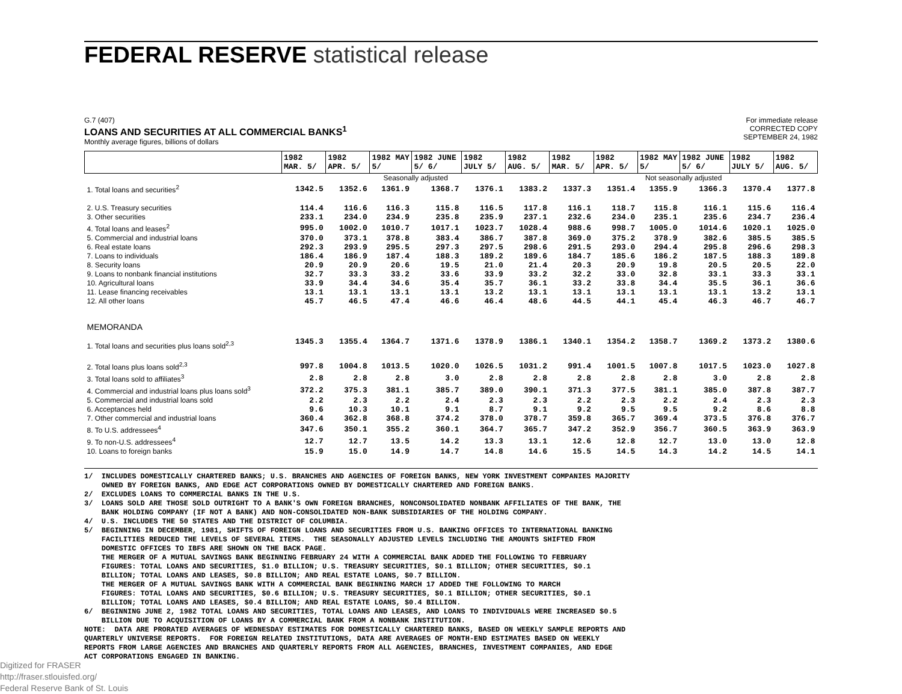FEDERAL RESERVE statistical release
G.7 (407)
LOANS AND SECURITIES AT ALL COMMERCIAL BANKS<sup>1</sup>
Monthly average figures, billions of dollars
For immediate release
CORRECTED COPY
SEPTEMBER 24, 1982
| | 1982 MAR. 5/ | 1982 APR. 5/ | 1982 MAY 5/ | 1982 JUNE 5/ 6/ | 1982 JULY 5/ | 1982 AUG. 5/ | 1982 MAR. 5/ | 1982 APR. 5/ | 1982 MAY 5/ | 1982 JUNE 5/ 6/ | 1982 JULY 5/ | 1982 AUG. 5/ |
| --- | --- | --- | --- | --- | --- | --- | --- | --- | --- | --- | --- | --- |
| | Seasonally adjusted | | | | | | Not seasonally adjusted | | | | | |
| 1. Total loans and securities<sup>2</sup> | 1342.5 | 1352.6 | 1361.9 | 1368.7 | 1376.1 | 1383.2 | 1337.3 | 1351.4 | 1355.9 | 1366.3 | 1370.4 | 1377.8 |
| 2. U.S. Treasury securities | 114.4 | 116.6 | 116.3 | 115.8 | 116.5 | 117.8 | 116.1 | 118.7 | 115.8 | 116.1 | 115.6 | 116.4 |
| 3. Other securities | 233.1 | 234.0 | 234.9 | 235.8 | 235.9 | 237.1 | 232.6 | 234.0 | 235.1 | 235.6 | 234.7 | 236.4 |
| 4. Total loans and leases<sup>2</sup> | 995.0 | 1002.0 | 1010.7 | 1017.1 | 1023.7 | 1028.4 | 988.6 | 998.7 | 1005.0 | 1014.6 | 1020.1 | 1025.0 |
| 5. Commercial and industrial loans | 370.0 | 373.1 | 378.8 | 383.4 | 386.7 | 387.8 | 369.0 | 375.2 | 378.9 | 382.6 | 385.5 | 385.5 |
| 6. Real estate loans | 292.3 | 293.9 | 295.5 | 297.3 | 297.5 | 298.6 | 291.5 | 293.0 | 294.4 | 295.8 | 296.6 | 298.3 |
| 7. Loans to individuals | 186.4 | 186.9 | 187.4 | 188.3 | 189.2 | 189.6 | 184.7 | 185.6 | 186.2 | 187.5 | 188.3 | 189.8 |
| 8. Security loans | 20.9 | 20.9 | 20.6 | 19.5 | 21.0 | 21.4 | 20.3 | 20.9 | 19.8 | 20.5 | 20.5 | 22.0 |
| 9. Loans to nonbank financial institutions | 32.7 | 33.3 | 33.2 | 33.6 | 33.9 | 33.2 | 32.2 | 33.0 | 32.8 | 33.1 | 33.3 | 33.1 |
| 10. Agricultural loans | 33.9 | 34.4 | 34.6 | 35.4 | 35.7 | 36.1 | 33.2 | 33.8 | 34.4 | 35.5 | 36.1 | 36.6 |
| 11. Lease financing receivables | 13.1 | 13.1 | 13.1 | 13.1 | 13.2 | 13.1 | 13.1 | 13.1 | 13.1 | 13.1 | 13.2 | 13.1 |
| 12. All other loans | 45.7 | 46.5 | 47.4 | 46.6 | 46.4 | 48.6 | 44.5 | 44.1 | 45.4 | 46.3 | 46.7 | 46.7 |
| MEMORANDA | | | | | | | | | | | | |
| 1. Total loans and securities plus loans sold<sup>2,3</sup> | 1345.3 | 1355.4 | 1364.7 | 1371.6 | 1378.9 | 1386.1 | 1340.1 | 1354.2 | 1358.7 | 1369.2 | 1373.2 | 1380.6 |
| 2. Total loans plus loans sold<sup>2,3</sup> | 997.8 | 1004.8 | 1013.5 | 1020.0 | 1026.5 | 1031.2 | 991.4 | 1001.5 | 1007.8 | 1017.5 | 1023.0 | 1027.8 |
| 3. Total loans sold to affiliates<sup>3</sup> | 2.8 | 2.8 | 2.8 | 3.0 | 2.8 | 2.8 | 2.8 | 2.8 | 2.8 | 3.0 | 2.8 | 2.8 |
| 4. Commercial and industrial loans plus loans sold<sup>3</sup> | 372.2 | 375.3 | 381.1 | 385.7 | 389.0 | 390.1 | 371.3 | 377.5 | 381.1 | 385.0 | 387.8 | 387.7 |
| 5. Commercial and industrial loans sold | 2.2 | 2.3 | 2.2 | 2.4 | 2.3 | 2.3 | 2.2 | 2.3 | 2.2 | 2.4 | 2.3 | 2.3 |
| 6. Acceptances held | 9.6 | 10.3 | 10.1 | 9.1 | 8.7 | 9.1 | 9.2 | 9.5 | 9.5 | 9.2 | 8.6 | 8.8 |
| 7. Other commercial and industrial loans | 360.4 | 362.8 | 368.8 | 374.2 | 378.0 | 378.7 | 359.8 | 365.7 | 369.4 | 373.5 | 376.8 | 376.7 |
| 8. To U.S. addressees<sup>4</sup> | 347.6 | 350.1 | 355.2 | 360.1 | 364.7 | 365.7 | 347.2 | 352.9 | 356.7 | 360.5 | 363.9 | 363.9 |
| 9. To non-U.S. addressees<sup>4</sup> | 12.7 | 12.7 | 13.5 | 14.2 | 13.3 | 13.1 | 12.6 | 12.8 | 12.7 | 13.0 | 13.0 | 12.8 |
| 10. Loans to foreign banks | 15.9 | 15.0 | 14.9 | 14.7 | 14.8 | 14.6 | 15.5 | 14.5 | 14.3 | 14.2 | 14.5 | 14.1 |
1/ INCLUDES DOMESTICALLY CHARTERED BANKS; U.S. BRANCHES AND AGENCIES OF FOREIGN BANKS, NEW YORK INVESTMENT COMPANIES MAJORITY OWNED BY FOREIGN BANKS, AND EDGE ACT CORPORATIONS OWNED BY DOMESTICALLY CHARTERED AND FOREIGN BANKS. 2/ EXCLUDES LOANS TO COMMERCIAL BANKS IN THE U.S. 3/ LOANS SOLD ARE THOSE SOLD OUTRIGHT TO A BANK'S OWN FOREIGN BRANCHES, NONCONSOLIDATED NONBANK AFFILIATES OF THE BANK, THE BANK HOLDING COMPANY (IF NOT A BANK) AND NON-CONSOLIDATED NON-BANK SUBSIDIARIES OF THE HOLDING COMPANY. 4/ U.S. INCLUDES THE 50 STATES AND THE DISTRICT OF COLUMBIA. 5/ BEGINNING IN DECEMBER, 1981, SHIFTS OF FOREIGN LOANS AND SECURITIES FROM U.S. BANKING OFFICES TO INTERNATIONAL BANKING FACILITIES REDUCED THE LEVELS OF SEVERAL ITEMS. THE SEASONALLY ADJUSTED LEVELS INCLUDING THE AMOUNTS SHIFTED FROM DOMESTIC OFFICES TO IBFS ARE SHOWN ON THE BACK PAGE. THE MERGER OF A MUTUAL SAVINGS BANK BEGINNING FEBRUARY 24 WITH A COMMERCIAL BANK ADDED THE FOLLOWING TO FEBRUARY FIGURES: TOTAL LOANS AND SECURITIES, $1.0 BILLION; U.S. TREASURY SECURITIES, $0.1 BILLION; OTHER SECURITIES, $0.1 BILLION; TOTAL LOANS AND LEASES, $0.8 BILLION; AND REAL ESTATE LOANS, $0.7 BILLION. THE MERGER OF A MUTUAL SAVINGS BANK WITH A COMMERCIAL BANK BEGINNING MARCH 17 ADDED THE FOLLOWING TO MARCH FIGURES: TOTAL LOANS AND SECURITIES, $0.6 BILLION; U.S. TREASURY SECURITIES, $0.1 BILLION; OTHER SECURITIES, $0.1 BILLION; TOTAL LOANS AND LEASES, $0.4 BILLION; AND REAL ESTATE LOANS, $0.4 BILLION. 6/ BEGINNING JUNE 2, 1982 TOTAL LOANS AND SECURITIES, TOTAL LOANS AND LEASES, AND LOANS TO INDIVIDUALS WERE INCREASED $0.5 BILLION DUE TO ACQUISITION OF LOANS BY A COMMERCIAL BANK FROM A NONBANK INSTITUTION. NOTE: DATA ARE PRORATED AVERAGES OF WEDNESDAY ESTIMATES FOR DOMESTICALLY CHARTERED BANKS, BASED ON WEEKLY SAMPLE REPORTS AND QUARTERLY UNIVERSE REPORTS. FOR FOREIGN RELATED INSTITUTIONS, DATA ARE AVERAGES OF MONTH-END ESTIMATES BASED ON WEEKLY REPORTS FROM LARGE AGENCIES AND BRANCHES AND QUARTERLY REPORTS FROM ALL AGENCIES, BRANCHES, INVESTMENT COMPANIES, AND EDGE ACT CORPORATIONS ENGAGED IN BANKING.
Digitized for FRASER
http://fraser.stlouisfed.org/
Federal Reserve Bank of St. Louis